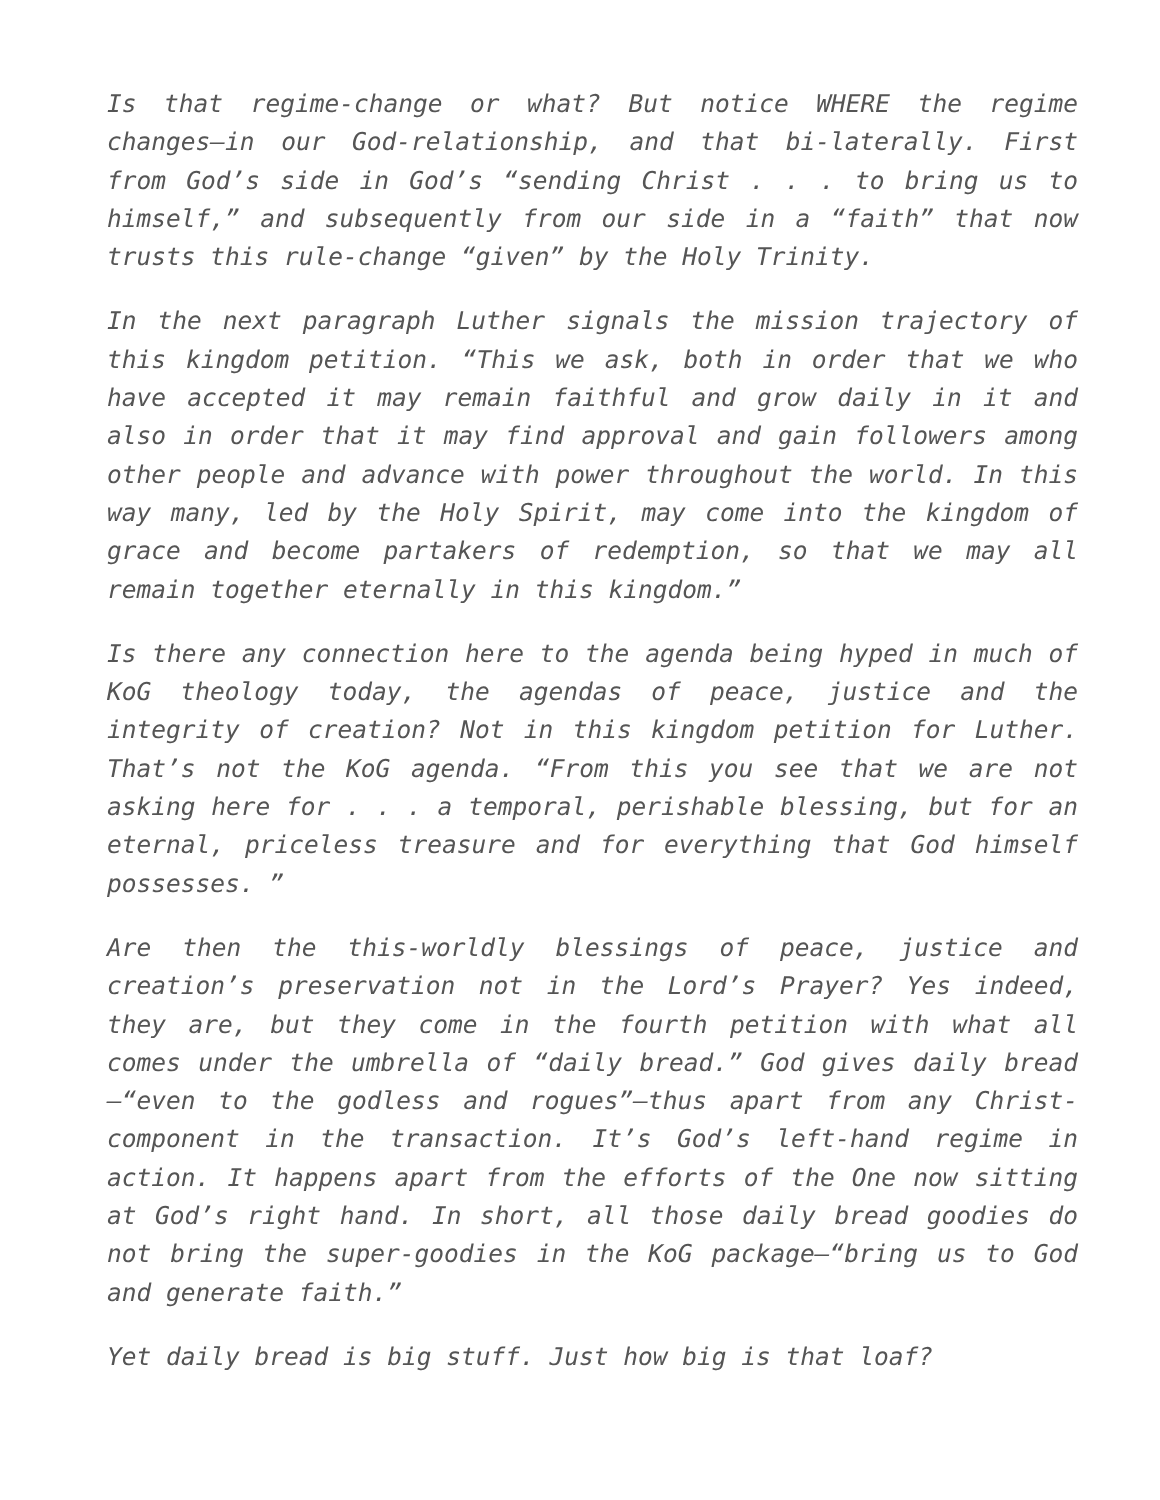Is that regime-change or what? But notice WHERE the regime changes—in our God-relationship, and that bi-laterally. First from God’s side in God’s “sending Christ . . . to bring us to himself,” and subsequently from our side in a “faith” that now trusts this rule-change “given” by the Holy Trinity.
In the next paragraph Luther signals the mission trajectory of this kingdom petition. “This we ask, both in order that we who have accepted it may remain faithful and grow daily in it and also in order that it may find approval and gain followers among other people and advance with power throughout the world. In this way many, led by the Holy Spirit, may come into the kingdom of grace and become partakers of redemption, so that we may all remain together eternally in this kingdom.”
Is there any connection here to the agenda being hyped in much of KoG theology today, the agendas of peace, justice and the integrity of creation? Not in this kingdom petition for Luther. That’s not the KoG agenda. “From this you see that we are not asking here for . . . a temporal, perishable blessing, but for an eternal, priceless treasure and for everything that God himself possesses. ”
Are then the this-worldly blessings of peace, justice and creation’s preservation not in the Lord’s Prayer? Yes indeed, they are, but they come in the fourth petition with what all comes under the umbrella of “daily bread.” God gives daily bread—“even to the godless and rogues”—thus apart from any Christ-component in the transaction. It’s God’s left-hand regime in action. It happens apart from the efforts of the One now sitting at God’s right hand. In short, all those daily bread goodies do not bring the super-goodies in the KoG package—“bring us to God and generate faith.”
Yet daily bread is big stuff. Just how big is that loaf?